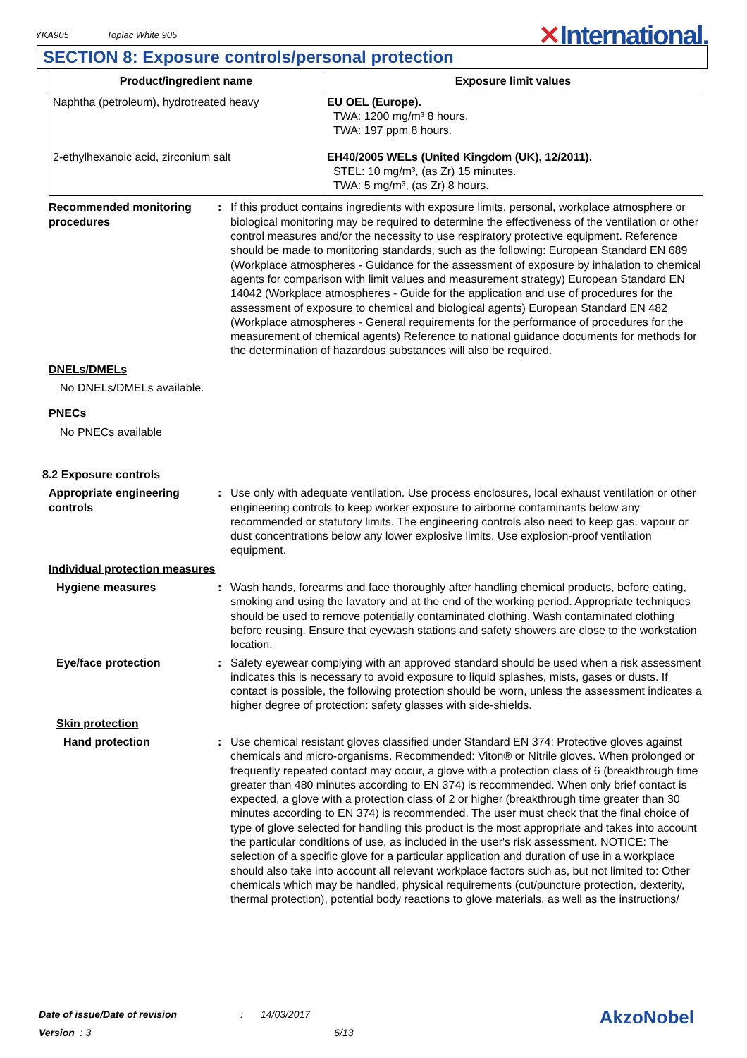YKA905 Toplac White 905
✕International.
SECTION 8: Exposure controls/personal protection
| Product/ingredient name | Exposure limit values |
| --- | --- |
| Naphtha (petroleum), hydrotreated heavy | EU OEL (Europe). TWA: 1200 mg/m³ 8 hours. TWA: 197 ppm 8 hours. |
| 2-ethylhexanoic acid, zirconium salt | EH40/2005 WELs (United Kingdom (UK), 12/2011). STEL: 10 mg/m³, (as Zr) 15 minutes. TWA: 5 mg/m³, (as Zr) 8 hours. |
Recommended monitoring procedures
: If this product contains ingredients with exposure limits, personal, workplace atmosphere or biological monitoring may be required to determine the effectiveness of the ventilation or other control measures and/or the necessity to use respiratory protective equipment. Reference should be made to monitoring standards, such as the following: European Standard EN 689 (Workplace atmospheres - Guidance for the assessment of exposure by inhalation to chemical agents for comparison with limit values and measurement strategy) European Standard EN 14042 (Workplace atmospheres - Guide for the application and use of procedures for the assessment of exposure to chemical and biological agents) European Standard EN 482 (Workplace atmospheres - General requirements for the performance of procedures for the measurement of chemical agents) Reference to national guidance documents for methods for the determination of hazardous substances will also be required.
DNELs/DMELs
No DNELs/DMELs available.
PNECs
No PNECs available
8.2 Exposure controls
Appropriate engineering controls
: Use only with adequate ventilation. Use process enclosures, local exhaust ventilation or other engineering controls to keep worker exposure to airborne contaminants below any recommended or statutory limits. The engineering controls also need to keep gas, vapour or dust concentrations below any lower explosive limits. Use explosion-proof ventilation equipment.
Individual protection measures
Hygiene measures : Wash hands, forearms and face thoroughly after handling chemical products, before eating, smoking and using the lavatory and at the end of the working period. Appropriate techniques should be used to remove potentially contaminated clothing. Wash contaminated clothing before reusing. Ensure that eyewash stations and safety showers are close to the workstation location.
Eye/face protection : Safety eyewear complying with an approved standard should be used when a risk assessment indicates this is necessary to avoid exposure to liquid splashes, mists, gases or dusts. If contact is possible, the following protection should be worn, unless the assessment indicates a higher degree of protection: safety glasses with side-shields.
Skin protection
Hand protection : Use chemical resistant gloves classified under Standard EN 374: Protective gloves against chemicals and micro-organisms. Recommended: Viton® or Nitrile gloves. When prolonged or frequently repeated contact may occur, a glove with a protection class of 6 (breakthrough time greater than 480 minutes according to EN 374) is recommended. When only brief contact is expected, a glove with a protection class of 2 or higher (breakthrough time greater than 30 minutes according to EN 374) is recommended. The user must check that the final choice of type of glove selected for handling this product is the most appropriate and takes into account the particular conditions of use, as included in the user's risk assessment. NOTICE: The selection of a specific glove for a particular application and duration of use in a workplace should also take into account all relevant workplace factors such as, but not limited to: Other chemicals which may be handled, physical requirements (cut/puncture protection, dexterity, thermal protection), potential body reactions to glove materials, as well as the instructions/
Date of issue/Date of revision: 14/03/2017
Version : 3 6/13
AkzoNobel